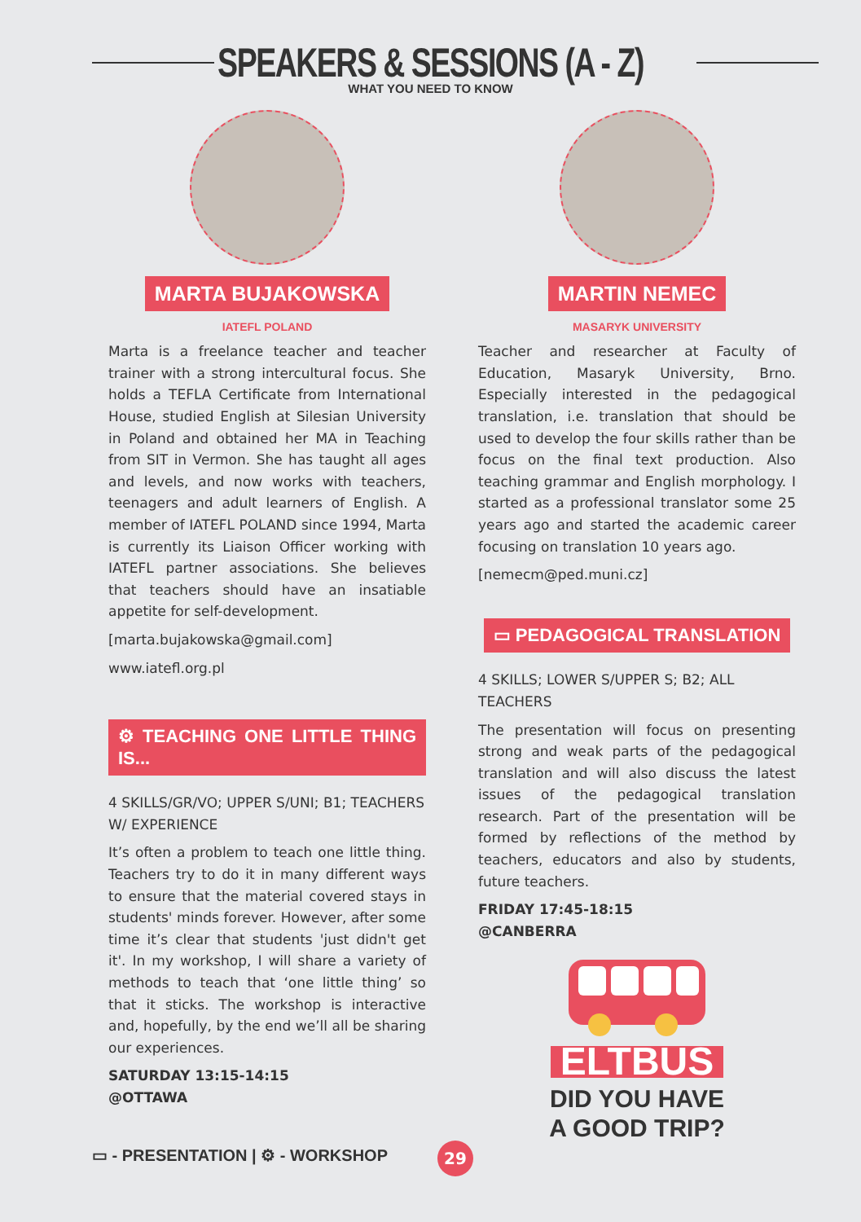SPEAKERS & SESSIONS (A - Z)
WHAT YOU NEED TO KNOW
MARTA BUJAKOWSKA
IATEFL POLAND
Marta is a freelance teacher and teacher trainer with a strong intercultural focus. She holds a TEFLA Certificate from International House, studied English at Silesian University in Poland and obtained her MA in Teaching from SIT in Vermon. She has taught all ages and levels, and now works with teachers, teenagers and adult learners of English. A member of IATEFL POLAND since 1994, Marta is currently its Liaison Officer working with IATEFL partner associations. She believes that teachers should have an insatiable appetite for self-development.
[marta.bujakowska@gmail.com]
www.iatefl.org.pl
⚙ TEACHING ONE LITTLE THING IS...
4 SKILLS/GR/VO; UPPER S/UNI; B1; TEACHERS W/ EXPERIENCE
It’s often a problem to teach one little thing. Teachers try to do it in many different ways to ensure that the material covered stays in students' minds forever. However, after some time it’s clear that students 'just didn't get it'. In my workshop, I will share a variety of methods to teach that ‘one little thing’ so that it sticks. The workshop is interactive and, hopefully, by the end we’ll all be sharing our experiences.
SATURDAY 13:15-14:15
@OTTAWA
MARTIN NEMEC
MASARYK UNIVERSITY
Teacher and researcher at Faculty of Education, Masaryk University, Brno. Especially interested in the pedagogical translation, i.e. translation that should be used to develop the four skills rather than be focus on the final text production. Also teaching grammar and English morphology. I started as a professional translator some 25 years ago and started the academic career focusing on translation 10 years ago.
[nemecm@ped.muni.cz]
▭ PEDAGOGICAL TRANSLATION
4 SKILLS; LOWER S/UPPER S; B2; ALL TEACHERS
The presentation will focus on presenting strong and weak parts of the pedagogical translation and will also discuss the latest issues of the pedagogical translation research. Part of the presentation will be formed by reflections of the method by teachers, educators and also by students, future teachers.
FRIDAY 17:45-18:15
@CANBERRA
ELTBUS
DID YOU HAVE
A GOOD TRIP?
▭ - PRESENTATION | ⚙ - WORKSHOP
29